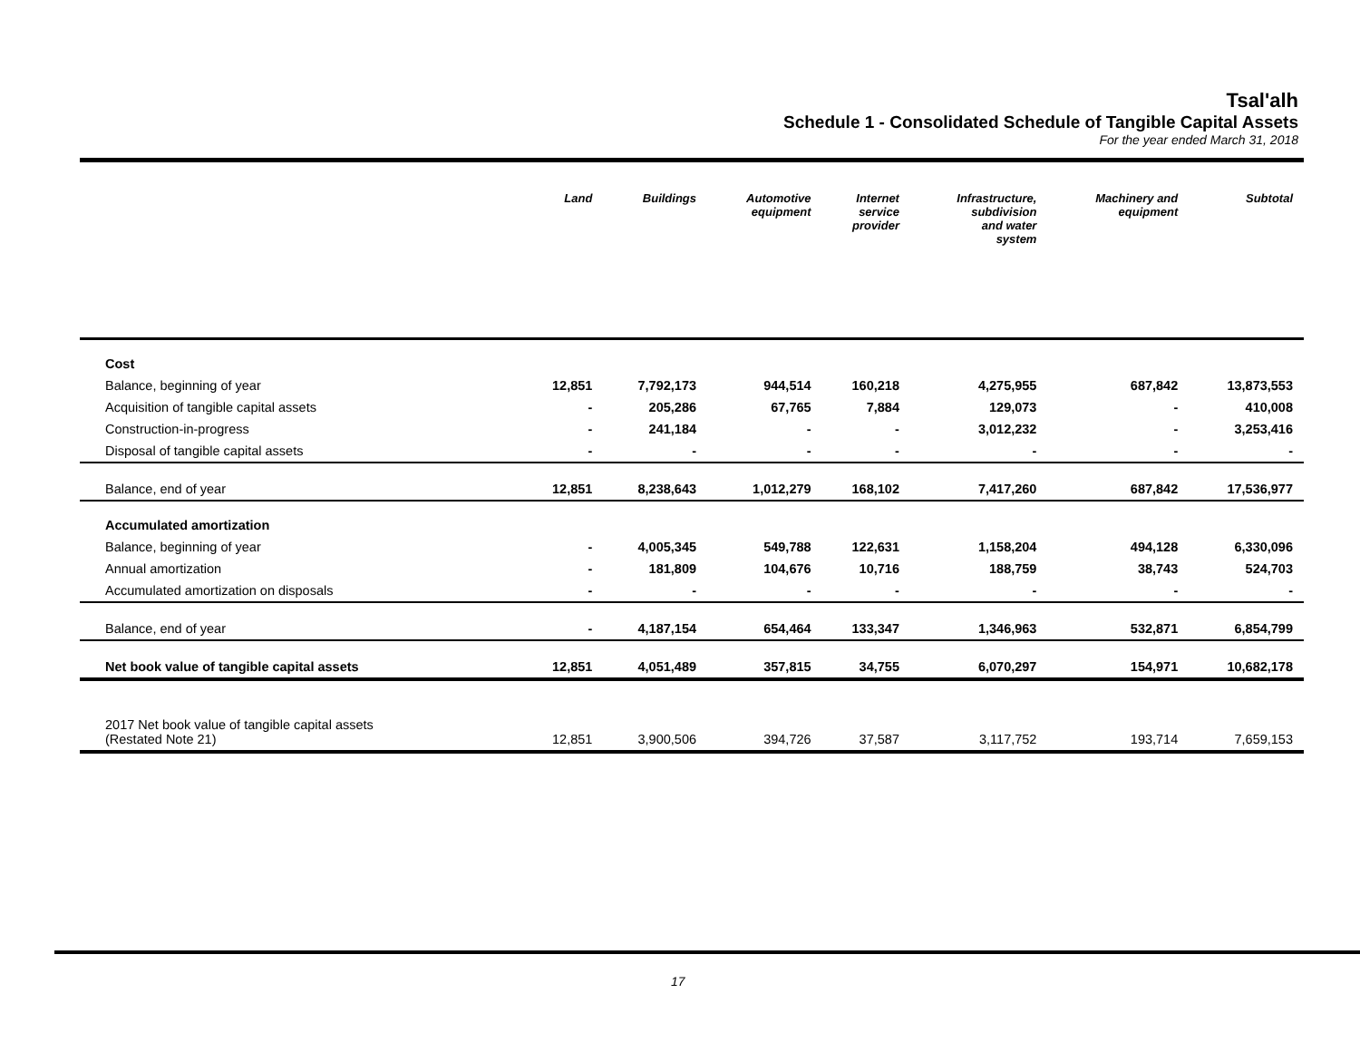Tsal'alh
Schedule 1 - Consolidated Schedule of Tangible Capital Assets
For the year ended March 31, 2018
| | Land | Buildings | Automotive equipment | Internet service provider | Infrastructure, subdivision and water system | Machinery and equipment | Subtotal |
| --- | --- | --- | --- | --- | --- | --- | --- |
| Cost | | | | | | | |
| Balance, beginning of year | 12,851 | 7,792,173 | 944,514 | 160,218 | 4,275,955 | 687,842 | 13,873,553 |
| Acquisition of tangible capital assets | - | 205,286 | 67,765 | 7,884 | 129,073 | - | 410,008 |
| Construction-in-progress | - | 241,184 | - | - | 3,012,232 | - | 3,253,416 |
| Disposal of tangible capital assets | - | - | - | - | - | - | - |
| Balance, end of year | 12,851 | 8,238,643 | 1,012,279 | 168,102 | 7,417,260 | 687,842 | 17,536,977 |
| Accumulated amortization | | | | | | | |
| Balance, beginning of year | - | 4,005,345 | 549,788 | 122,631 | 1,158,204 | 494,128 | 6,330,096 |
| Annual amortization | - | 181,809 | 104,676 | 10,716 | 188,759 | 38,743 | 524,703 |
| Accumulated amortization on disposals | - | - | - | - | - | - | - |
| Balance, end of year | - | 4,187,154 | 654,464 | 133,347 | 1,346,963 | 532,871 | 6,854,799 |
| Net book value of tangible capital assets | 12,851 | 4,051,489 | 357,815 | 34,755 | 6,070,297 | 154,971 | 10,682,178 |
| 2017 Net book value of tangible capital assets (Restated Note 21) | 12,851 | 3,900,506 | 394,726 | 37,587 | 3,117,752 | 193,714 | 7,659,153 |
17